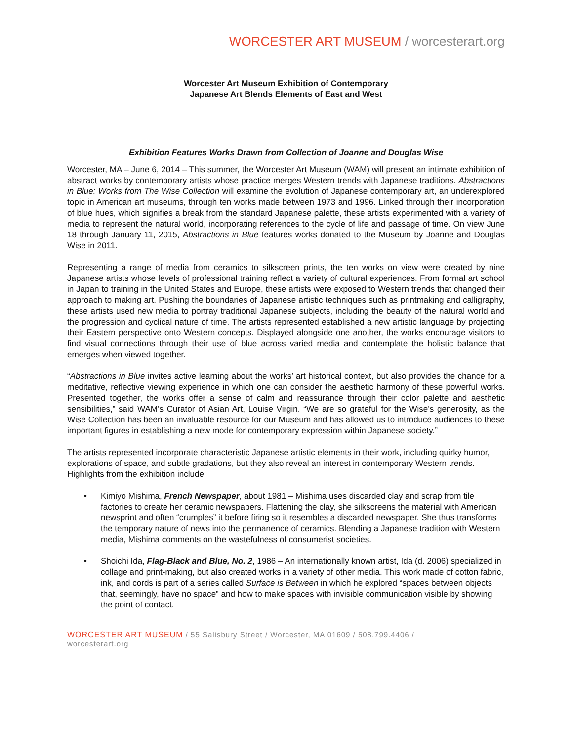WORCESTER ART MUSEUM / worcesterart.org
Worcester Art Museum Exhibition of Contemporary
Japanese Art Blends Elements of East and West
Exhibition Features Works Drawn from Collection of Joanne and Douglas Wise
Worcester, MA – June 6, 2014 – This summer, the Worcester Art Museum (WAM) will present an intimate exhibition of abstract works by contemporary artists whose practice merges Western trends with Japanese traditions. Abstractions in Blue: Works from The Wise Collection will examine the evolution of Japanese contemporary art, an underexplored topic in American art museums, through ten works made between 1973 and 1996. Linked through their incorporation of blue hues, which signifies a break from the standard Japanese palette, these artists experimented with a variety of media to represent the natural world, incorporating references to the cycle of life and passage of time. On view June 18 through January 11, 2015, Abstractions in Blue features works donated to the Museum by Joanne and Douglas Wise in 2011.
Representing a range of media from ceramics to silkscreen prints, the ten works on view were created by nine Japanese artists whose levels of professional training reflect a variety of cultural experiences. From formal art school in Japan to training in the United States and Europe, these artists were exposed to Western trends that changed their approach to making art. Pushing the boundaries of Japanese artistic techniques such as printmaking and calligraphy, these artists used new media to portray traditional Japanese subjects, including the beauty of the natural world and the progression and cyclical nature of time. The artists represented established a new artistic language by projecting their Eastern perspective onto Western concepts. Displayed alongside one another, the works encourage visitors to find visual connections through their use of blue across varied media and contemplate the holistic balance that emerges when viewed together.
“Abstractions in Blue invites active learning about the works’ art historical context, but also provides the chance for a meditative, reflective viewing experience in which one can consider the aesthetic harmony of these powerful works. Presented together, the works offer a sense of calm and reassurance through their color palette and aesthetic sensibilities,” said WAM’s Curator of Asian Art, Louise Virgin. “We are so grateful for the Wise’s generosity, as the Wise Collection has been an invaluable resource for our Museum and has allowed us to introduce audiences to these important figures in establishing a new mode for contemporary expression within Japanese society.”
The artists represented incorporate characteristic Japanese artistic elements in their work, including quirky humor, explorations of space, and subtle gradations, but they also reveal an interest in contemporary Western trends. Highlights from the exhibition include:
• Kimiyo Mishima, French Newspaper, about 1981 – Mishima uses discarded clay and scrap from tile factories to create her ceramic newspapers. Flattening the clay, she silkscreens the material with American newsprint and often “crumples” it before firing so it resembles a discarded newspaper. She thus transforms the temporary nature of news into the permanence of ceramics. Blending a Japanese tradition with Western media, Mishima comments on the wastefulness of consumerist societies.
• Shoichi Ida, Flag-Black and Blue, No. 2, 1986 – An internationally known artist, Ida (d. 2006) specialized in collage and print-making, but also created works in a variety of other media. This work made of cotton fabric, ink, and cords is part of a series called Surface is Between in which he explored “spaces between objects that, seemingly, have no space” and how to make spaces with invisible communication visible by showing the point of contact.
WORCESTER ART MUSEUM / 55 Salisbury Street / Worcester, MA 01609 / 508.799.4406 /
worcesterart.org